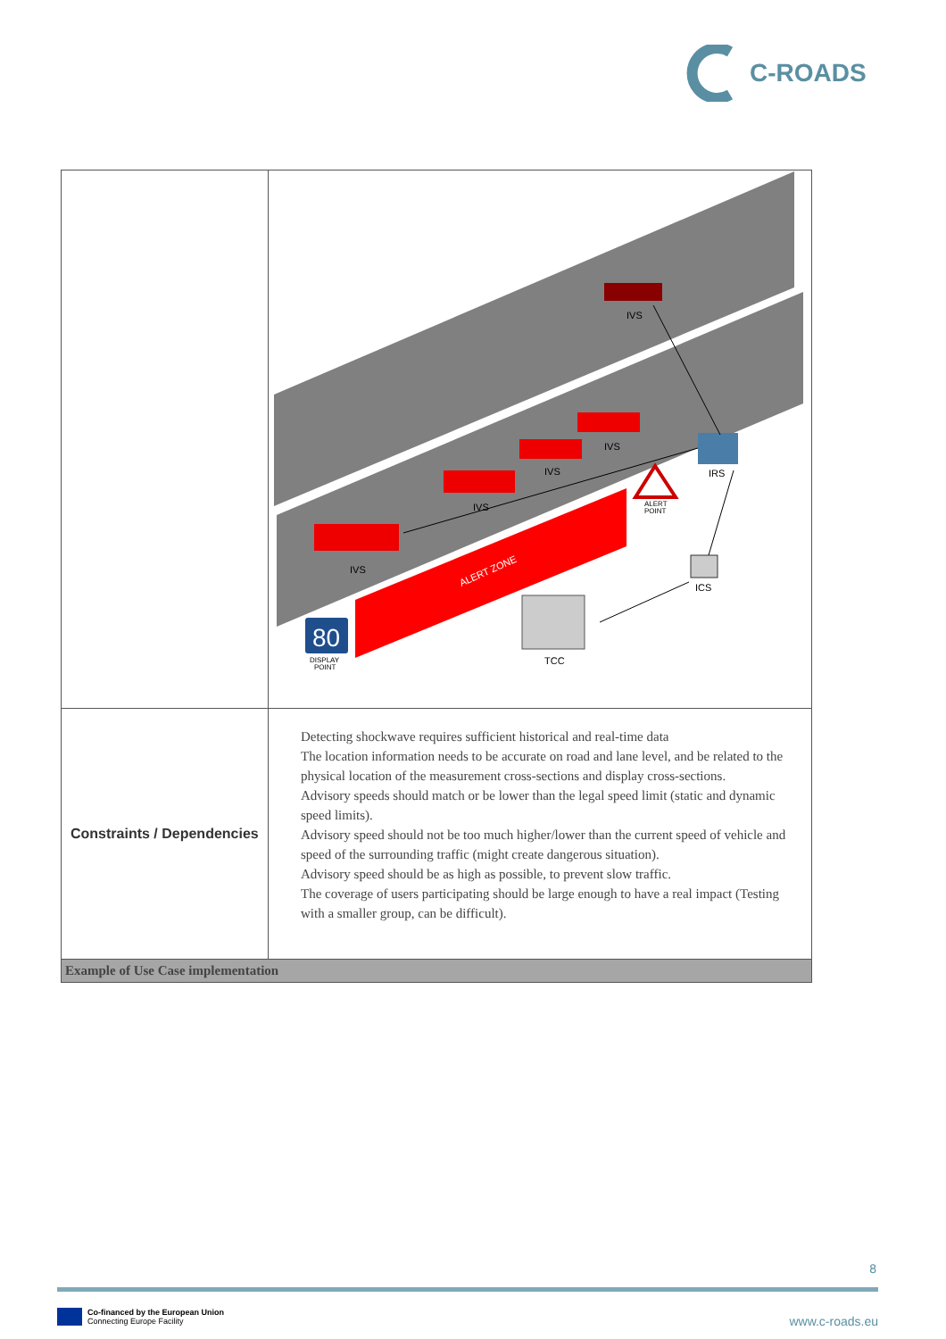C-ROADS
| | ALERT ZONE 80 DISPLAY POINT TCC ICS ALERT POINT IRS IVS IVS IVS IVS IVS |
| Constraints / Dependencies | Detecting shockwave requires sufficient historical and real-time data The location information needs to be accurate on road and lane level, and be related to the physical location of the measurement cross-sections and display cross-sections. Advisory speeds should match or be lower than the legal speed limit (static and dynamic speed limits). Advisory speed should not be too much higher/lower than the current speed of vehicle and speed of the surrounding traffic (might create dangerous situation). Advisory speed should be as high as possible, to prevent slow traffic. The coverage of users participating should be large enough to have a real impact (Testing with a smaller group, can be difficult). |
| Example of Use Case implementation | |
8
Co-financed by the European Union
Connecting Europe Facility
www.c-roads.eu